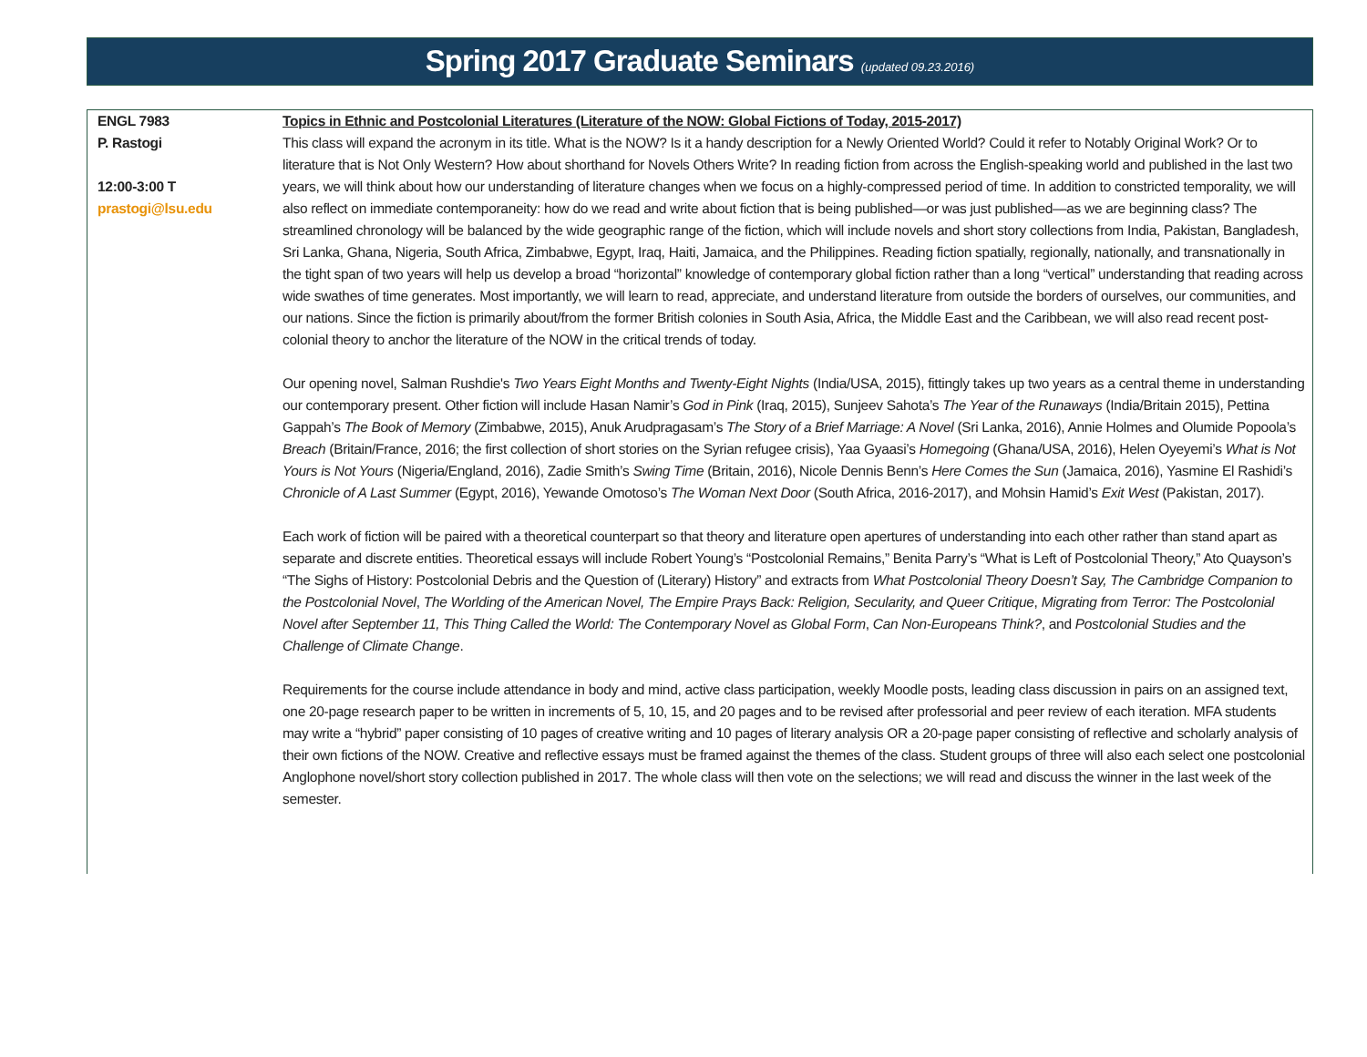Spring 2017 Graduate Seminars (updated 09.23.2016)
| ENGL 7983 P. Rastogi 12:00-3:00 T prastogi@lsu.edu | Topics in Ethnic and Postcolonial Literatures (Literature of the NOW: Global Fictions of Today, 2015-2017) This class will expand the acronym in its title. What is the NOW? Is it a handy description for a Newly Oriented World? Could it refer to Notably Original Work? Or to literature that is Not Only Western? How about shorthand for Novels Others Write? In reading fiction from across the English-speaking world and published in the last two years, we will think about how our understanding of literature changes when we focus on a highly-compressed period of time. In addition to constricted temporality, we will also reflect on immediate contemporaneity: how do we read and write about fiction that is being published—or was just published—as we are beginning class? The streamlined chronology will be balanced by the wide geographic range of the fiction, which will include novels and short story collections from India, Pakistan, Bangladesh, Sri Lanka, Ghana, Nigeria, South Africa, Zimbabwe, Egypt, Iraq, Haiti, Jamaica, and the Philippines. Reading fiction spatially, regionally, nationally, and transnationally in the tight span of two years will help us develop a broad “horizontal” knowledge of contemporary global fiction rather than a long “vertical” understanding that reading across wide swathes of time generates. Most importantly, we will learn to read, appreciate, and understand literature from outside the borders of ourselves, our communities, and our nations. Since the fiction is primarily about/from the former British colonies in South Asia, Africa, the Middle East and the Caribbean, we will also read recent post-colonial theory to anchor the literature of the NOW in the critical trends of today. Our opening novel, Salman Rushdie's Two Years Eight Months and Twenty-Eight Nights (India/USA, 2015), fittingly takes up two years as a central theme in understanding our contemporary present. Other fiction will include Hasan Namir’s God in Pink (Iraq, 2015), Sunjeev Sahota’s The Year of the Runaways (India/Britain 2015), Pettina Gappah’s The Book of Memory (Zimbabwe, 2015), Anuk Arudpragasam’s The Story of a Brief Marriage: A Novel (Sri Lanka, 2016), Annie Holmes and Olumide Popoola’s Breach (Britain/France, 2016; the first collection of short stories on the Syrian refugee crisis), Yaa Gyaasi’s Homegoing (Ghana/USA, 2016), Helen Oyeyemi’s What is Not Yours is Not Yours (Nigeria/England, 2016), Zadie Smith’s Swing Time (Britain, 2016), Nicole Dennis Benn’s Here Comes the Sun (Jamaica, 2016), Yasmine El Rashidi’s Chronicle of A Last Summer (Egypt, 2016), Yewande Omotoso’s The Woman Next Door (South Africa, 2016-2017), and Mohsin Hamid’s Exit West (Pakistan, 2017). Each work of fiction will be paired with a theoretical counterpart so that theory and literature open apertures of understanding into each other rather than stand apart as separate and discrete entities. Theoretical essays will include Robert Young’s “Postcolonial Remains,” Benita Parry’s “What is Left of Postcolonial Theory,” Ato Quayson’s “The Sighs of History: Postcolonial Debris and the Question of (Literary) History” and extracts from What Postcolonial Theory Doesn’t Say, The Cambridge Companion to the Postcolonial Novel , The Worlding of the American Novel, The Empire Prays Back: Religion, Secularity, and Queer Critique , Migrating from Terror: The Postcolonial Novel after September 11, This Thing Called the World: The Contemporary Novel as Global Form , Can Non-Europeans Think? , and Postcolonial Studies and the Challenge of Climate Change . Requirements for the course include attendance in body and mind, active class participation, weekly Moodle posts, leading class discussion in pairs on an assigned text, one 20-page research paper to be written in increments of 5, 10, 15, and 20 pages and to be revised after professorial and peer review of each iteration. MFA students may write a “hybrid” paper consisting of 10 pages of creative writing and 10 pages of literary analysis OR a 20-page paper consisting of reflective and scholarly analysis of their own fictions of the NOW. Creative and reflective essays must be framed against the themes of the class. Student groups of three will also each select one postcolonial Anglophone novel/short story collection published in 2017. The whole class will then vote on the selections; we will read and discuss the winner in the last week of the semester. |